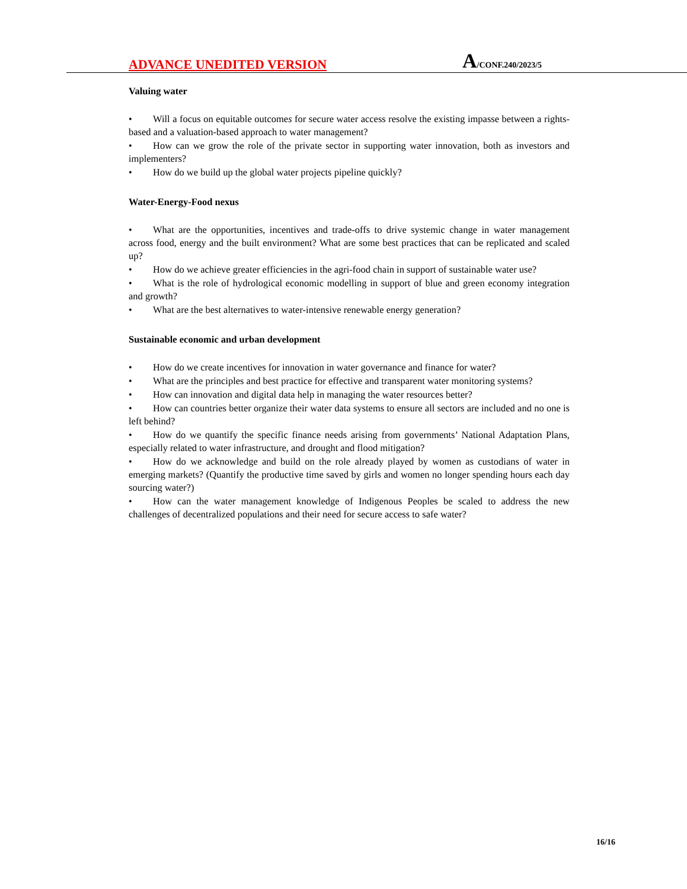ADVANCE UNEDITED VERSION
A/CONF.240/2023/5
Valuing water
• Will a focus on equitable outcomes for secure water access resolve the existing impasse between a rights-based and a valuation-based approach to water management?
• How can we grow the role of the private sector in supporting water innovation, both as investors and implementers?
• How do we build up the global water projects pipeline quickly?
Water-Energy-Food nexus
• What are the opportunities, incentives and trade-offs to drive systemic change in water management across food, energy and the built environment? What are some best practices that can be replicated and scaled up?
• How do we achieve greater efficiencies in the agri-food chain in support of sustainable water use?
• What is the role of hydrological economic modelling in support of blue and green economy integration and growth?
• What are the best alternatives to water-intensive renewable energy generation?
Sustainable economic and urban development
• How do we create incentives for innovation in water governance and finance for water?
• What are the principles and best practice for effective and transparent water monitoring systems?
• How can innovation and digital data help in managing the water resources better?
• How can countries better organize their water data systems to ensure all sectors are included and no one is left behind?
• How do we quantify the specific finance needs arising from governments’ National Adaptation Plans, especially related to water infrastructure, and drought and flood mitigation?
• How do we acknowledge and build on the role already played by women as custodians of water in emerging markets? (Quantify the productive time saved by girls and women no longer spending hours each day sourcing water?)
• How can the water management knowledge of Indigenous Peoples be scaled to address the new challenges of decentralized populations and their need for secure access to safe water?
16/16